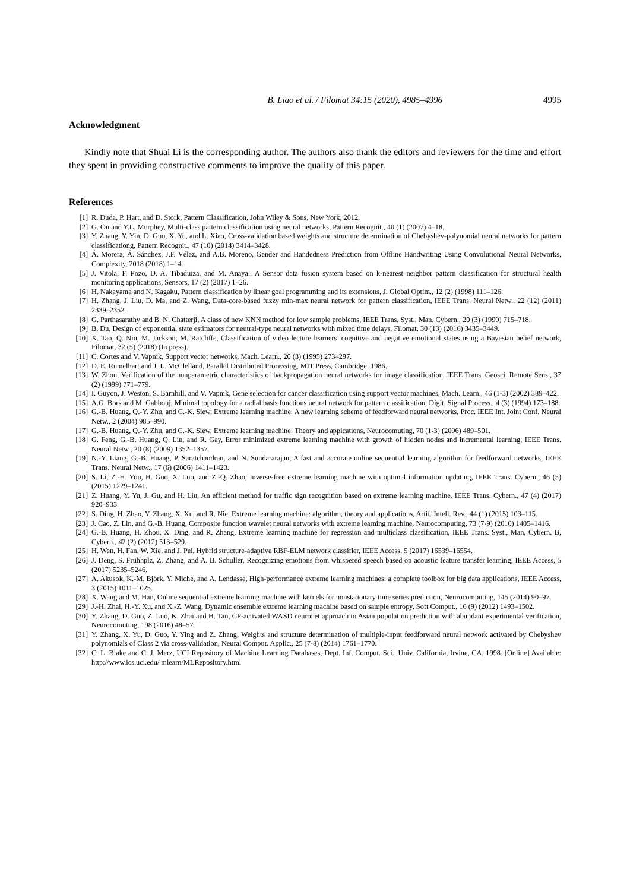B. Liao et al. / Filomat 34:15 (2020), 4985–4996 4995
Acknowledgment
Kindly note that Shuai Li is the corresponding author. The authors also thank the editors and reviewers for the time and effort they spent in providing constructive comments to improve the quality of this paper.
References
[1] R. Duda, P. Hart, and D. Stork, Pattern Classification, John Wiley & Sons, New York, 2012.
[2] G. Ou and Y.L. Murphey, Multi-class pattern classification using neural networks, Pattern Recognit., 40 (1) (2007) 4–18.
[3] Y. Zhang, Y. Yin, D. Guo, X. Yu, and L. Xiao, Cross-validation based weights and structure determination of Chebyshev-polynomial neural networks for pattern classificationg, Pattern Recognit., 47 (10) (2014) 3414–3428.
[4] Á. Morera, Á. Sánchez, J.F. Vélez, and A.B. Moreno, Gender and Handedness Prediction from Offline Handwriting Using Convolutional Neural Networks, Complexity, 2018 (2018) 1–14.
[5] J. Vitola, F. Pozo, D. A. Tibaduiza, and M. Anaya., A Sensor data fusion system based on k-nearest neighbor pattern classification for structural health monitoring applications, Sensors, 17 (2) (2017) 1–26.
[6] H. Nakayama and N. Kagaku, Pattern classification by linear goal programming and its extensions, J. Global Optim., 12 (2) (1998) 111–126.
[7] H. Zhang, J. Liu, D. Ma, and Z. Wang, Data-core-based fuzzy min-max neural network for pattern classification, IEEE Trans. Neural Netw., 22 (12) (2011) 2339–2352.
[8] G. Parthasarathy and B. N. Chatterji, A class of new KNN method for low sample problems, IEEE Trans. Syst., Man, Cybern., 20 (3) (1990) 715–718.
[9] B. Du, Design of exponential state estimators for neutral-type neural networks with mixed time delays, Filomat, 30 (13) (2016) 3435–3449.
[10] X. Tao, Q. Niu, M. Jackson, M. Ratcliffe, Classification of video lecture learners’ cognitive and negative emotional states using a Bayesian belief network, Filomat, 32 (5) (2018) (In press).
[11] C. Cortes and V. Vapnik, Support vector networks, Mach. Learn., 20 (3) (1995) 273–297.
[12] D. E. Rumelhart and J. L. McClelland, Parallel Distributed Processing, MIT Press, Cambridge, 1986.
[13] W. Zhou, Verification of the nonparametric characteristics of backpropagation neural networks for image classification, IEEE Trans. Geosci. Remote Sens., 37 (2) (1999) 771–779.
[14] I. Guyon, J. Weston, S. Barnhill, and V. Vapnik, Gene selection for cancer classification using support vector machines, Mach. Learn., 46 (1-3) (2002) 389–422.
[15] A.G. Bors and M. Gabbouj, Minimal topology for a radial basis functions neural network for pattern classification, Digit. Signal Process., 4 (3) (1994) 173–188.
[16] G.-B. Huang, Q.-Y. Zhu, and C.-K. Siew, Extreme learning machine: A new learning scheme of feedforward neural networks, Proc. IEEE Int. Joint Conf. Neural Netw., 2 (2004) 985–990.
[17] G.-B. Huang, Q.-Y. Zhu, and C.-K. Siew, Extreme learning machine: Theory and appications, Neurocomuting, 70 (1-3) (2006) 489–501.
[18] G. Feng, G.-B. Huang, Q. Lin, and R. Gay, Error minimized extreme learning machine with growth of hidden nodes and incremental learning, IEEE Trans. Neural Netw., 20 (8) (2009) 1352–1357.
[19] N.-Y. Liang, G.-B. Huang, P. Saratchandran, and N. Sundararajan, A fast and accurate online sequential learning algorithm for feedforward networks, IEEE Trans. Neural Netw., 17 (6) (2006) 1411–1423.
[20] S. Li, Z.-H. You, H. Guo, X. Luo, and Z.-Q. Zhao, Inverse-free extreme learning machine with optimal information updating, IEEE Trans. Cybern., 46 (5) (2015) 1229–1241.
[21] Z. Huang, Y. Yu, J. Gu, and H. Liu, An efficient method for traffic sign recognition based on extreme learning machine, IEEE Trans. Cybern., 47 (4) (2017) 920–933.
[22] S. Ding, H. Zhao, Y. Zhang, X. Xu, and R. Nie, Extreme learning machine: algorithm, theory and applications, Artif. Intell. Rev., 44 (1) (2015) 103–115.
[23] J. Cao, Z. Lin, and G.-B. Huang, Composite function wavelet neural networks with extreme learning machine, Neurocomputing, 73 (7-9) (2010) 1405–1416.
[24] G.-B. Huang, H. Zhou, X. Ding, and R. Zhang, Extreme learning machine for regression and multiclass classification, IEEE Trans. Syst., Man, Cybern. B, Cybern., 42 (2) (2012) 513–529.
[25] H. Wen, H. Fan, W. Xie, and J. Pei, Hybrid structure-adaptive RBF-ELM network classifier, IEEE Access, 5 (2017) 16539–16554.
[26] J. Deng, S. Frühhplz, Z. Zhang, and A. B. Schuller, Recognizing emotions from whispered speech based on acoustic feature transfer learning, IEEE Access, 5 (2017) 5235–5246.
[27] A. Akusok, K.-M. Björk, Y. Miche, and A. Lendasse, High-performance extreme learning machines: a complete toolbox for big data applications, IEEE Access, 3 (2015) 1011–1025.
[28] X. Wang and M. Han, Online sequential extreme learning machine with kernels for nonstationary time series prediction, Neurocomputing, 145 (2014) 90–97.
[29] J.-H. Zhai, H.-Y. Xu, and X.-Z. Wang, Dynamic ensemble extreme learning machine based on sample entropy, Soft Comput., 16 (9) (2012) 1493–1502.
[30] Y. Zhang, D. Guo, Z. Luo, K. Zhai and H. Tan, CP-activated WASD neuronet approach to Asian population prediction with abundant experimental verification, Neurocomuting, 198 (2016) 48–57.
[31] Y. Zhang, X. Yu, D. Guo, Y. Ying and Z. Zhang, Weights and structure determination of multiple-input feedforward neural network activated by Chebyshev polynomials of Class 2 via cross-validation, Neural Comput. Applic., 25 (7-8) (2014) 1761–1770.
[32] C. L. Blake and C. J. Merz, UCI Repository of Machine Learning Databases, Dept. Inf. Comput. Sci., Univ. California, Irvine, CA, 1998. [Online] Available: http://www.ics.uci.edu/ mlearn/MLRepository.html